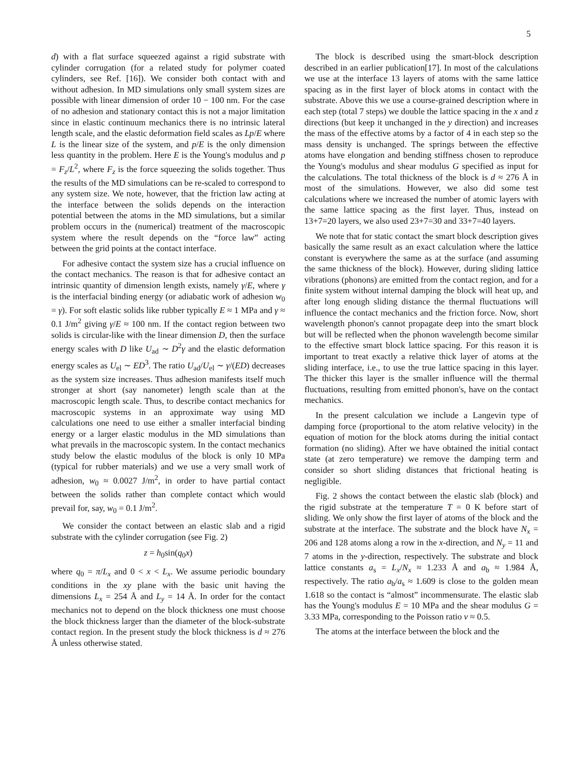5
d) with a flat surface squeezed against a rigid substrate with cylinder corrugation (for a related study for polymer coated cylinders, see Ref. [16]). We consider both contact with and without adhesion. In MD simulations only small system sizes are possible with linear dimension of order 10 − 100 nm. For the case of no adhesion and stationary contact this is not a major limitation since in elastic continuum mechanics there is no intrinsic lateral length scale, and the elastic deformation field scales as Lp/E where L is the linear size of the system, and p/E is the only dimension less quantity in the problem. Here E is the Young's modulus and p = F<sub>z</sub>/L<sup>2</sup>, where F<sub>z</sub> is the force squeezing the solids together. Thus the results of the MD simulations can be re-scaled to correspond to any system size. We note, however, that the friction law acting at the interface between the solids depends on the interaction potential between the atoms in the MD simulations, but a similar problem occurs in the (numerical) treatment of the macroscopic system where the result depends on the “force law” acting between the grid points at the contact interface.
For adhesive contact the system size has a crucial influence on the contact mechanics. The reason is that for adhesive contact an intrinsic quantity of dimension length exists, namely γ/E, where γ is the interfacial binding energy (or adiabatic work of adhesion w<sub>0</sub> = γ). For soft elastic solids like rubber typically E ≈ 1 MPa and γ ≈ 0.1 J/m<sup>2</sup> giving γ/E ≈ 100 nm. If the contact region between two solids is circular-like with the linear dimension D, then the surface energy scales with D like U<sub>ad</sub> ∼ D<sup>2</sup>γ and the elastic deformation energy scales as U<sub>el</sub> ∼ ED<sup>3</sup>. The ratio U<sub>ad</sub>/U<sub>el</sub> ∼ γ/(ED) decreases as the system size increases. Thus adhesion manifests itself much stronger at short (say nanometer) length scale than at the macroscopic length scale. Thus, to describe contact mechanics for macroscopic systems in an approximate way using MD calculations one need to use either a smaller interfacial binding energy or a larger elastic modulus in the MD simulations than what prevails in the macroscopic system. In the contact mechanics study below the elastic modulus of the block is only 10 MPa (typical for rubber materials) and we use a very small work of adhesion, w<sub>0</sub> ≈ 0.0027 J/m<sup>2</sup>, in order to have partial contact between the solids rather than complete contact which would prevail for, say, w<sub>0</sub> = 0.1 J/m<sup>2</sup>.
We consider the contact between an elastic slab and a rigid substrate with the cylinder corrugation (see Fig. 2)
z = h<sub>0</sub>sin(q<sub>0</sub>x)
where q<sub>0</sub> = π/L<sub>x</sub> and 0 < x < L<sub>x</sub>. We assume periodic boundary conditions in the xy plane with the basic unit having the dimensions L<sub>x</sub> = 254 Å and L<sub>y</sub> = 14 Å. In order for the contact mechanics not to depend on the block thickness one must choose the block thickness larger than the diameter of the block-substrate contact region. In the present study the block thickness is d ≈ 276 Å unless otherwise stated.
The block is described using the smart-block description described in an earlier publication[17]. In most of the calculations we use at the interface 13 layers of atoms with the same lattice spacing as in the first layer of block atoms in contact with the substrate. Above this we use a course-grained description where in each step (total 7 steps) we double the lattice spacing in the x and z directions (but keep it unchanged in the y direction) and increases the mass of the effective atoms by a factor of 4 in each step so the mass density is unchanged. The springs between the effective atoms have elongation and bending stiffness chosen to reproduce the Young's modulus and shear modulus G specified as input for the calculations. The total thickness of the block is d ≈ 276 Å in most of the simulations. However, we also did some test calculations where we increased the number of atomic layers with the same lattice spacing as the first layer. Thus, instead on 13+7=20 layers, we also used 23+7=30 and 33+7=40 layers.
We note that for static contact the smart block description gives basically the same result as an exact calculation where the lattice constant is everywhere the same as at the surface (and assuming the same thickness of the block). However, during sliding lattice vibrations (phonons) are emitted from the contact region, and for a finite system without internal damping the block will heat up, and after long enough sliding distance the thermal fluctuations will influence the contact mechanics and the friction force. Now, short wavelength phonon's cannot propagate deep into the smart block but will be reflected when the phonon wavelength become similar to the effective smart block lattice spacing. For this reason it is important to treat exactly a relative thick layer of atoms at the sliding interface, i.e., to use the true lattice spacing in this layer. The thicker this layer is the smaller influence will the thermal fluctuations, resulting from emitted phonon's, have on the contact mechanics.
In the present calculation we include a Langevin type of damping force (proportional to the atom relative velocity) in the equation of motion for the block atoms during the initial contact formation (no sliding). After we have obtained the initial contact state (at zero temperature) we remove the damping term and consider so short sliding distances that frictional heating is negligible.
Fig. 2 shows the contact between the elastic slab (block) and the rigid substrate at the temperature T = 0 K before start of sliding. We only show the first layer of atoms of the block and the substrate at the interface. The substrate and the block have N<sub>x</sub> = 206 and 128 atoms along a row in the x-direction, and N<sub>y</sub> = 11 and 7 atoms in the y-direction, respectively. The substrate and block lattice constants a<sub>s</sub> = L<sub>x</sub>/N<sub>x</sub> ≈ 1.233 Å and a<sub>b</sub> ≈ 1.984 Å, respectively. The ratio a<sub>b</sub>/a<sub>s</sub> ≈ 1.609 is close to the golden mean 1.618 so the contact is “almost” incommensurate. The elastic slab has the Young's modulus E = 10 MPa and the shear modulus G = 3.33 MPa, corresponding to the Poisson ratio ν ≈ 0.5.
The atoms at the interface between the block and the